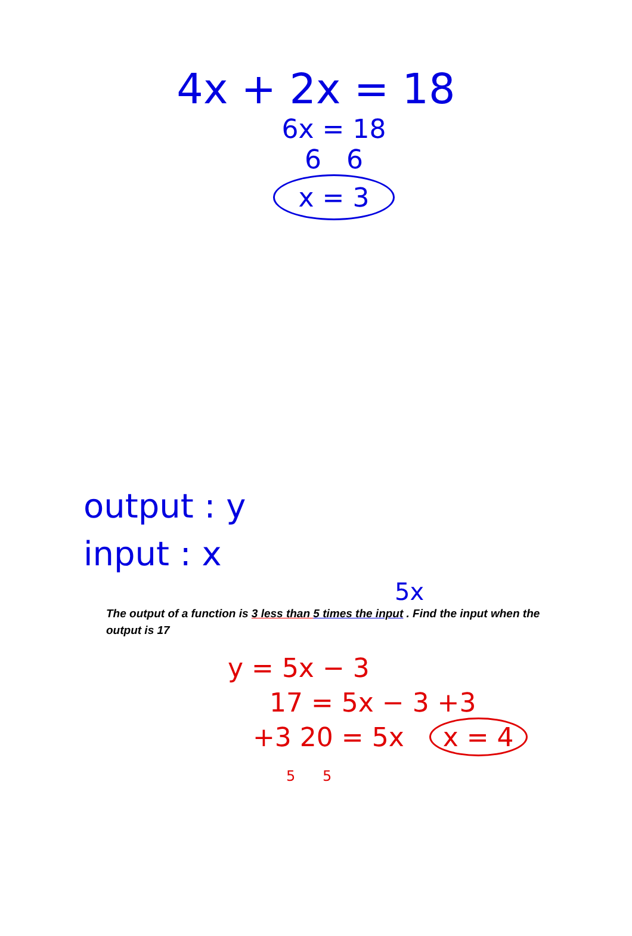4x + 2x = 18
6x = 18
6 6
x = 3
output : y
input : x
5x
The output of a function is 3 less than 5 times the input . Find the input when the output is 17
y = 5x − 3
17 = 5x − 3 +3
+3 20 = 5x x = 4
5 5